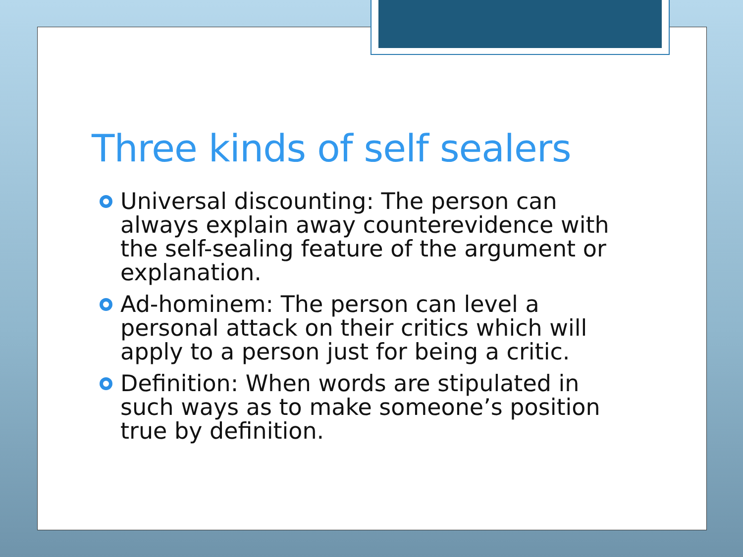Three kinds of self sealers
Universal discounting: The person can always explain away counterevidence with the self-sealing feature of the argument or explanation.
Ad-hominem: The person can level a personal attack on their critics which will apply to a person just for being a critic.
Definition: When words are stipulated in such ways as to make someone’s position true by definition.